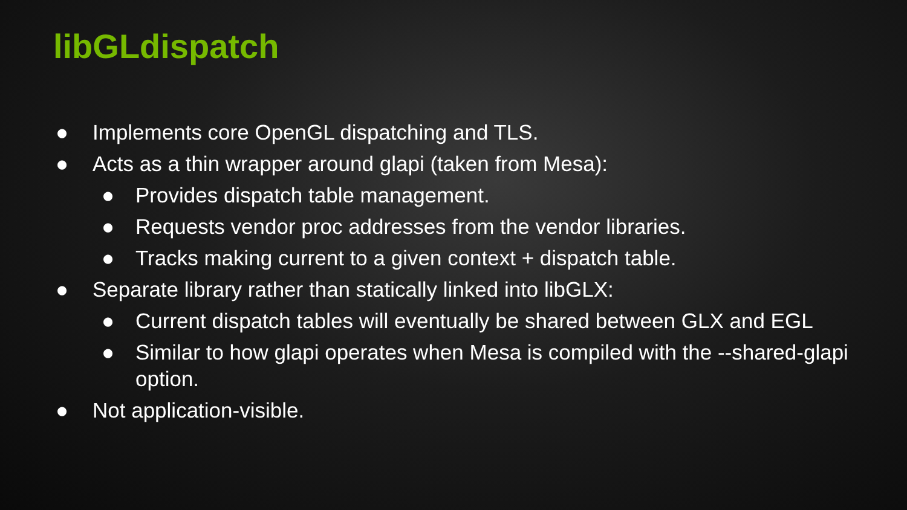libGLdispatch
● Implements core OpenGL dispatching and TLS.
● Acts as a thin wrapper around glapi (taken from Mesa):
● Provides dispatch table management.
● Requests vendor proc addresses from the vendor libraries.
● Tracks making current to a given context + dispatch table.
● Separate library rather than statically linked into libGLX:
● Current dispatch tables will eventually be shared between GLX and EGL
● Similar to how glapi operates when Mesa is compiled with the --shared-glapi option.
● Not application-visible.